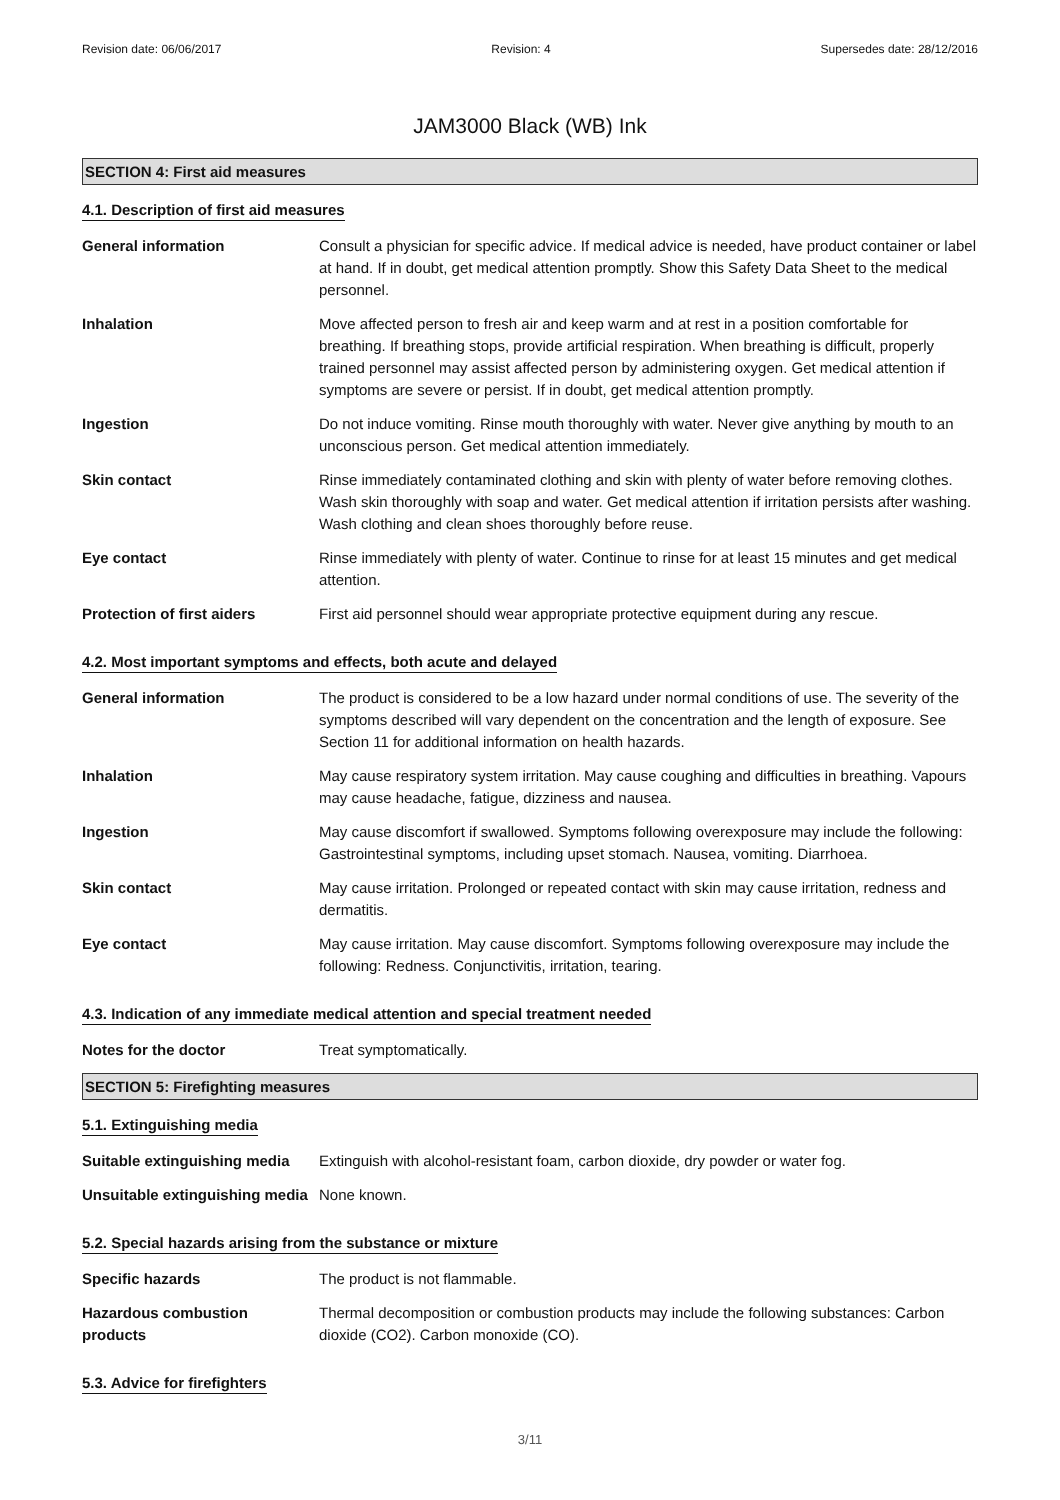Revision date: 06/06/2017 Revision: 4 Supersedes date: 28/12/2016
JAM3000 Black (WB) Ink
SECTION 4: First aid measures
4.1. Description of first aid measures
General information Consult a physician for specific advice. If medical advice is needed, have product container or label at hand. If in doubt, get medical attention promptly. Show this Safety Data Sheet to the medical personnel.
Inhalation Move affected person to fresh air and keep warm and at rest in a position comfortable for breathing. If breathing stops, provide artificial respiration. When breathing is difficult, properly trained personnel may assist affected person by administering oxygen. Get medical attention if symptoms are severe or persist. If in doubt, get medical attention promptly.
Ingestion Do not induce vomiting. Rinse mouth thoroughly with water. Never give anything by mouth to an unconscious person. Get medical attention immediately.
Skin contact Rinse immediately contaminated clothing and skin with plenty of water before removing clothes. Wash skin thoroughly with soap and water. Get medical attention if irritation persists after washing. Wash clothing and clean shoes thoroughly before reuse.
Eye contact Rinse immediately with plenty of water. Continue to rinse for at least 15 minutes and get medical attention.
Protection of first aiders
First aid personnel should wear appropriate protective equipment during any rescue.
4.2. Most important symptoms and effects, both acute and delayed
General information The product is considered to be a low hazard under normal conditions of use. The severity of the symptoms described will vary dependent on the concentration and the length of exposure. See Section 11 for additional information on health hazards.
Inhalation May cause respiratory system irritation. May cause coughing and difficulties in breathing. Vapours may cause headache, fatigue, dizziness and nausea.
Ingestion May cause discomfort if swallowed. Symptoms following overexposure may include the following: Gastrointestinal symptoms, including upset stomach. Nausea, vomiting. Diarrhoea.
Skin contact May cause irritation. Prolonged or repeated contact with skin may cause irritation, redness and dermatitis.
Eye contact May cause irritation. May cause discomfort. Symptoms following overexposure may include the following: Redness. Conjunctivitis, irritation, tearing.
4.3. Indication of any immediate medical attention and special treatment needed
Notes for the doctor Treat symptomatically.
SECTION 5: Firefighting measures
5.1. Extinguishing media
Suitable extinguishing media
Extinguish with alcohol-resistant foam, carbon dioxide, dry powder or water fog.
Unsuitable extinguishing media
None known.
5.2. Special hazards arising from the substance or mixture
Specific hazards The product is not flammable.
Hazardous combustion products
Thermal decomposition or combustion products may include the following substances: Carbon dioxide (CO2). Carbon monoxide (CO).
5.3. Advice for firefighters
3/11